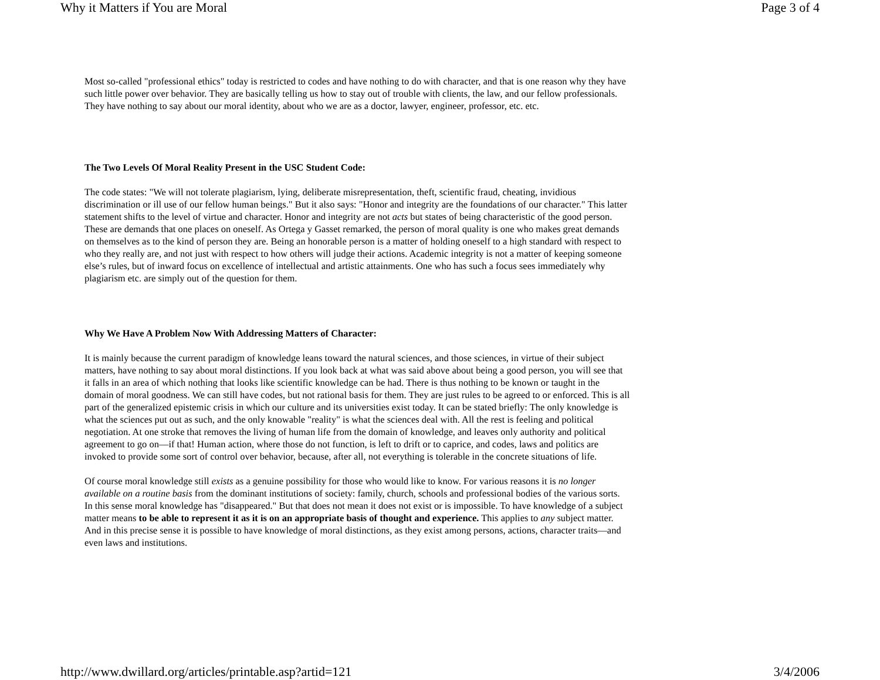Why it Matters if You are Moral Page 3 of 4
Most so-called "professional ethics" today is restricted to codes and have nothing to do with character, and that is one reason why they have such little power over behavior. They are basically telling us how to stay out of trouble with clients, the law, and our fellow professionals. They have nothing to say about our moral identity, about who we are as a doctor, lawyer, engineer, professor, etc. etc.
The Two Levels Of Moral Reality Present in the USC Student Code:
The code states: "We will not tolerate plagiarism, lying, deliberate misrepresentation, theft, scientific fraud, cheating, invidious discrimination or ill use of our fellow human beings." But it also says: "Honor and integrity are the foundations of our character." This latter statement shifts to the level of virtue and character. Honor and integrity are not acts but states of being characteristic of the good person. These are demands that one places on oneself. As Ortega y Gasset remarked, the person of moral quality is one who makes great demands on themselves as to the kind of person they are. Being an honorable person is a matter of holding oneself to a high standard with respect to who they really are, and not just with respect to how others will judge their actions. Academic integrity is not a matter of keeping someone else’s rules, but of inward focus on excellence of intellectual and artistic attainments. One who has such a focus sees immediately why plagiarism etc. are simply out of the question for them.
Why We Have A Problem Now With Addressing Matters of Character:
It is mainly because the current paradigm of knowledge leans toward the natural sciences, and those sciences, in virtue of their subject matters, have nothing to say about moral distinctions. If you look back at what was said above about being a good person, you will see that it falls in an area of which nothing that looks like scientific knowledge can be had. There is thus nothing to be known or taught in the domain of moral goodness. We can still have codes, but not rational basis for them. They are just rules to be agreed to or enforced. This is all part of the generalized epistemic crisis in which our culture and its universities exist today. It can be stated briefly: The only knowledge is what the sciences put out as such, and the only knowable "reality" is what the sciences deal with. All the rest is feeling and political negotiation. At one stroke that removes the living of human life from the domain of knowledge, and leaves only authority and political agreement to go on—if that! Human action, where those do not function, is left to drift or to caprice, and codes, laws and politics are invoked to provide some sort of control over behavior, because, after all, not everything is tolerable in the concrete situations of life.
Of course moral knowledge still exists as a genuine possibility for those who would like to know. For various reasons it is no longer available on a routine basis from the dominant institutions of society: family, church, schools and professional bodies of the various sorts. In this sense moral knowledge has "disappeared." But that does not mean it does not exist or is impossible. To have knowledge of a subject matter means to be able to represent it as it is on an appropriate basis of thought and experience. This applies to any subject matter. And in this precise sense it is possible to have knowledge of moral distinctions, as they exist among persons, actions, character traits—and even laws and institutions.
http://www.dwillard.org/articles/printable.asp?artid=121 3/4/2006